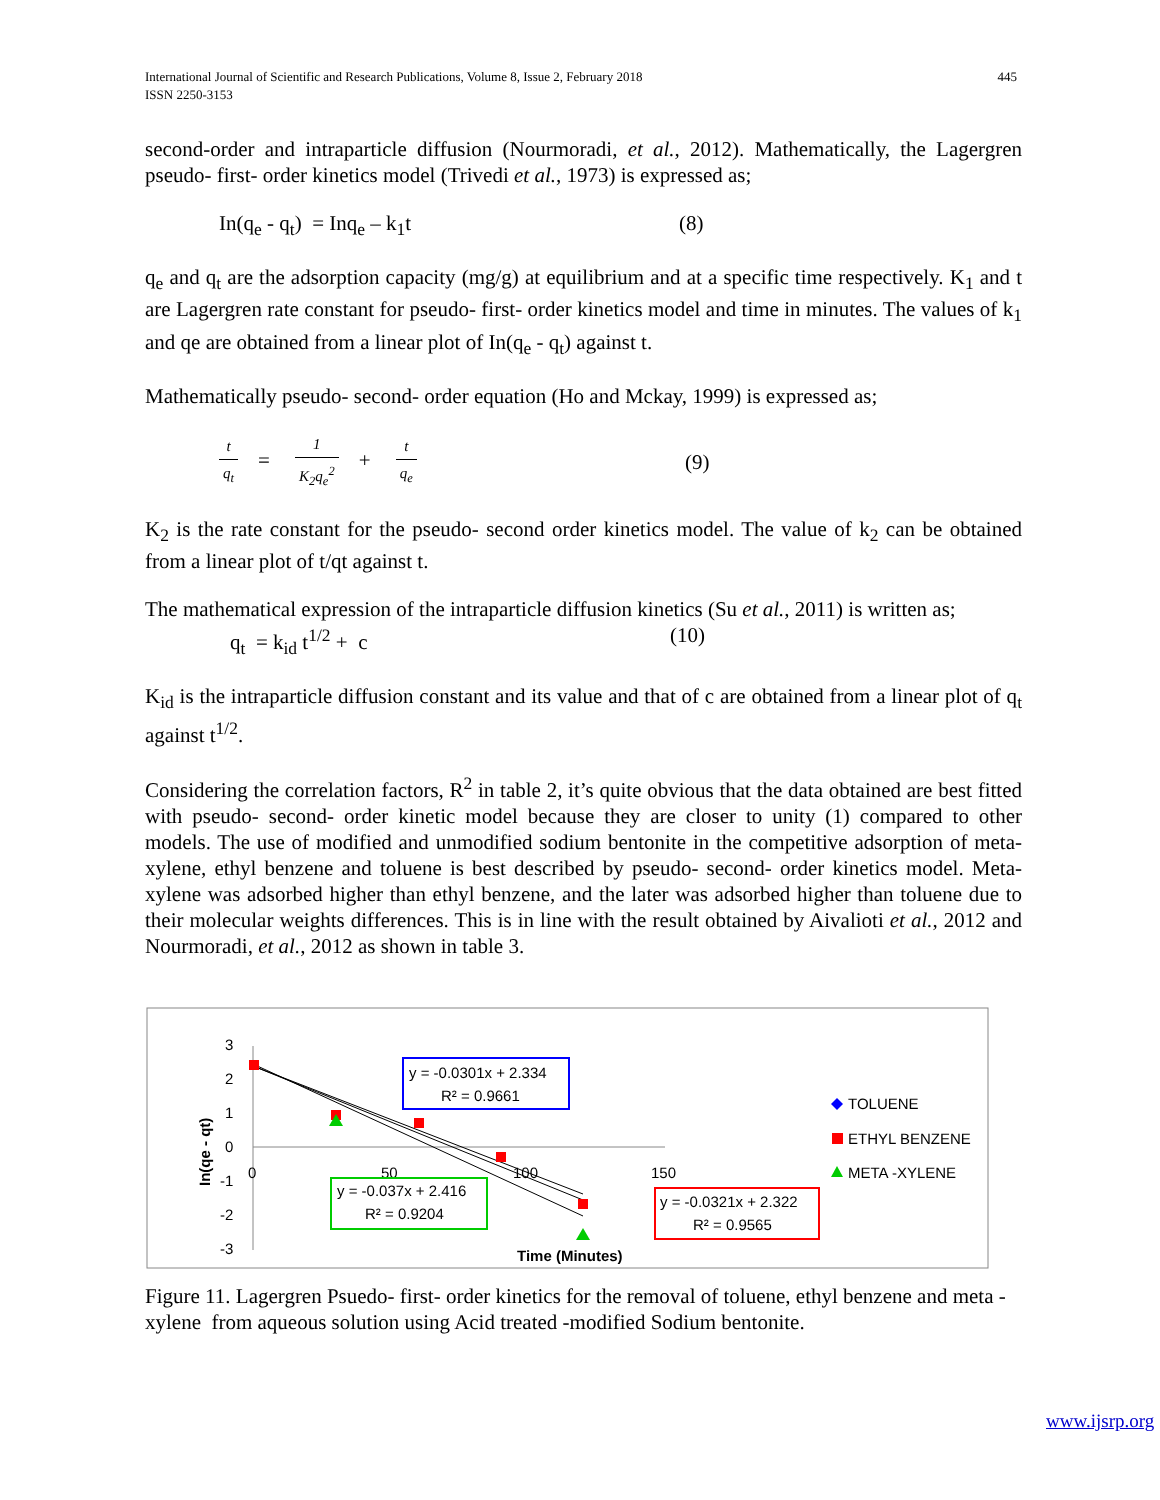International Journal of Scientific and Research Publications, Volume 8, Issue 2, February 2018
ISSN 2250-3153
445
second-order and intraparticle diffusion (Nourmoradi, et al., 2012). Mathematically, the Lagergren pseudo- first- order kinetics model (Trivedi et al., 1973) is expressed as;
In(q<sub>e</sub> - q<sub>t</sub>) = Inq<sub>e</sub> – k<sub>1</sub>t (8)
q<sub>e</sub> and q<sub>t</sub> are the adsorption capacity (mg/g) at equilibrium and at a specific time respectively. K<sub>1</sub> and t are Lagergren rate constant for pseudo- first- order kinetics model and time in minutes. The values of k<sub>1</sub> and qe are obtained from a linear plot of In(q<sub>e</sub> - q<sub>t</sub>) against t.
Mathematically pseudo- second- order equation (Ho and Mckay, 1999) is expressed as;
t q<sub>t</sub> = 1 K<sub>2</sub>q<sub>e</sub><sup>2</sup> + t q<sub>e</sub>
(9)
K<sub>2</sub> is the rate constant for the pseudo- second order kinetics model. The value of k<sub>2</sub> can be obtained from a linear plot of t/qt against t.
The mathematical expression of the intraparticle diffusion kinetics (Su et al., 2011) is written as;
q<sub>t</sub> = k<sub>id</sub> t<sup>1/2</sup> + c (10)
K<sub>id</sub> is the intraparticle diffusion constant and its value and that of c are obtained from a linear plot of q<sub>t</sub> against t<sup>1/2</sup>.
Considering the correlation factors, R<sup>2</sup> in table 2, it’s quite obvious that the data obtained are best fitted with pseudo- second- order kinetic model because they are closer to unity (1) compared to other models. The use of modified and unmodified sodium bentonite in the competitive adsorption of meta- xylene, ethyl benzene and toluene is best described by pseudo- second- order kinetics model. Meta- xylene was adsorbed higher than ethyl benzene, and the later was adsorbed higher than toluene due to their molecular weights differences. This is in line with the result obtained by Aivalioti et al., 2012 and Nourmoradi, et al., 2012 as shown in table 3.
3
2
1
0
-1
-2
-3
0
50
100
150
In(qe - qt)
Time (Minutes)
y = -0.0301x + 2.334
R² = 0.9661
y = -0.037x + 2.416
R² = 0.9204
y = -0.0321x + 2.322
R² = 0.9565
TOLUENE
ETHYL BENZENE
META -XYLENE
Figure 11. Lagergren Psuedo- first- order kinetics for the removal of toluene, ethyl benzene and meta -xylene from aqueous solution using Acid treated -modified Sodium bentonite.
www.ijsrp.org